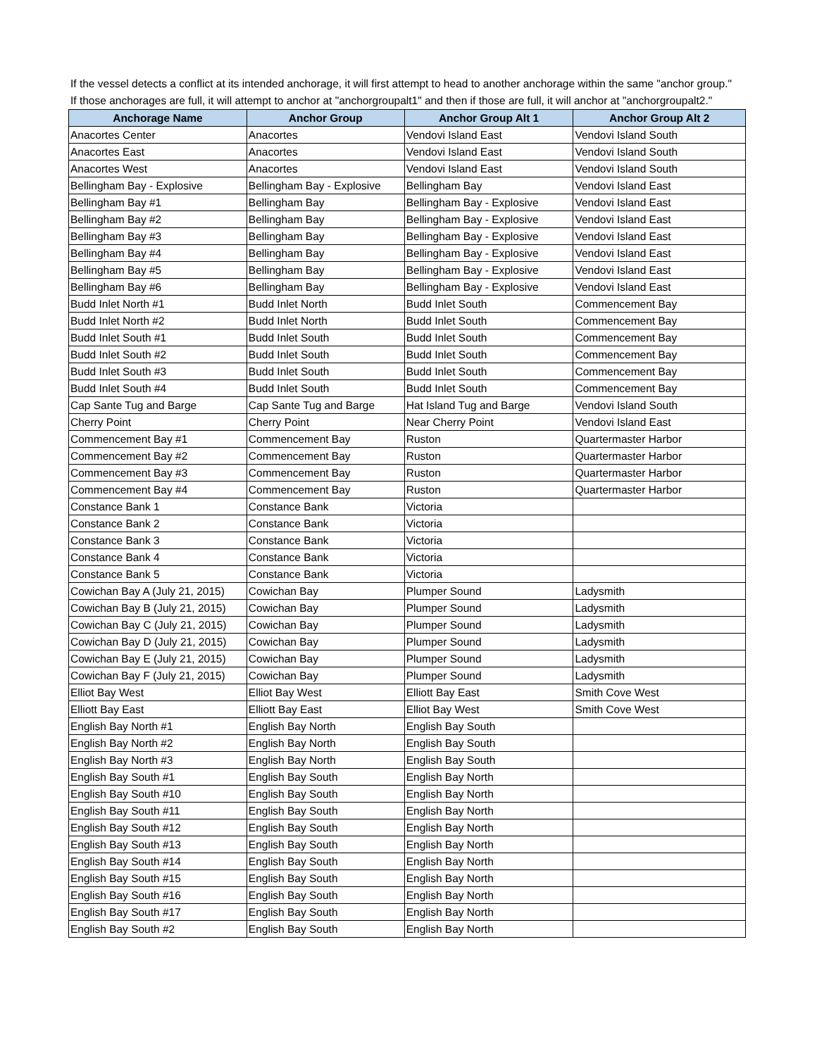If the vessel detects a conflict at its intended anchorage, it will first attempt to head to another anchorage within the same "anchor group." If those anchorages are full, it will attempt to anchor at "anchorgroupalt1" and then if those are full, it will anchor at "anchorgroupalt2."
| Anchorage Name | Anchor Group | Anchor Group Alt 1 | Anchor Group Alt 2 |
| --- | --- | --- | --- |
| Anacortes Center | Anacortes | Vendovi Island East | Vendovi Island South |
| Anacortes East | Anacortes | Vendovi Island East | Vendovi Island South |
| Anacortes West | Anacortes | Vendovi Island East | Vendovi Island South |
| Bellingham Bay - Explosive | Bellingham Bay - Explosive | Bellingham Bay | Vendovi Island East |
| Bellingham Bay #1 | Bellingham Bay | Bellingham Bay - Explosive | Vendovi Island East |
| Bellingham Bay #2 | Bellingham Bay | Bellingham Bay - Explosive | Vendovi Island East |
| Bellingham Bay #3 | Bellingham Bay | Bellingham Bay - Explosive | Vendovi Island East |
| Bellingham Bay #4 | Bellingham Bay | Bellingham Bay - Explosive | Vendovi Island East |
| Bellingham Bay #5 | Bellingham Bay | Bellingham Bay - Explosive | Vendovi Island East |
| Bellingham Bay #6 | Bellingham Bay | Bellingham Bay - Explosive | Vendovi Island East |
| Budd Inlet North #1 | Budd Inlet North | Budd Inlet South | Commencement Bay |
| Budd Inlet North #2 | Budd Inlet North | Budd Inlet South | Commencement Bay |
| Budd Inlet South #1 | Budd Inlet South | Budd Inlet South | Commencement Bay |
| Budd Inlet South #2 | Budd Inlet South | Budd Inlet South | Commencement Bay |
| Budd Inlet South #3 | Budd Inlet South | Budd Inlet South | Commencement Bay |
| Budd Inlet South #4 | Budd Inlet South | Budd Inlet South | Commencement Bay |
| Cap Sante Tug and Barge | Cap Sante Tug and Barge | Hat Island Tug and Barge | Vendovi Island South |
| Cherry Point | Cherry Point | Near Cherry Point | Vendovi Island East |
| Commencement Bay #1 | Commencement Bay | Ruston | Quartermaster Harbor |
| Commencement Bay #2 | Commencement Bay | Ruston | Quartermaster Harbor |
| Commencement Bay #3 | Commencement Bay | Ruston | Quartermaster Harbor |
| Commencement Bay #4 | Commencement Bay | Ruston | Quartermaster Harbor |
| Constance Bank 1 | Constance Bank | Victoria | |
| Constance Bank 2 | Constance Bank | Victoria | |
| Constance Bank 3 | Constance Bank | Victoria | |
| Constance Bank 4 | Constance Bank | Victoria | |
| Constance Bank 5 | Constance Bank | Victoria | |
| Cowichan Bay A (July 21, 2015) | Cowichan Bay | Plumper Sound | Ladysmith |
| Cowichan Bay B (July 21, 2015) | Cowichan Bay | Plumper Sound | Ladysmith |
| Cowichan Bay C (July 21, 2015) | Cowichan Bay | Plumper Sound | Ladysmith |
| Cowichan Bay D (July 21, 2015) | Cowichan Bay | Plumper Sound | Ladysmith |
| Cowichan Bay E (July 21, 2015) | Cowichan Bay | Plumper Sound | Ladysmith |
| Cowichan Bay F (July 21, 2015) | Cowichan Bay | Plumper Sound | Ladysmith |
| Elliot Bay West | Elliot Bay West | Elliott Bay East | Smith Cove West |
| Elliott Bay East | Elliott Bay East | Elliot Bay West | Smith Cove West |
| English Bay North #1 | English Bay North | English Bay South | |
| English Bay North #2 | English Bay North | English Bay South | |
| English Bay North #3 | English Bay North | English Bay South | |
| English Bay South #1 | English Bay South | English Bay North | |
| English Bay South #10 | English Bay South | English Bay North | |
| English Bay South #11 | English Bay South | English Bay North | |
| English Bay South #12 | English Bay South | English Bay North | |
| English Bay South #13 | English Bay South | English Bay North | |
| English Bay South #14 | English Bay South | English Bay North | |
| English Bay South #15 | English Bay South | English Bay North | |
| English Bay South #16 | English Bay South | English Bay North | |
| English Bay South #17 | English Bay South | English Bay North | |
| English Bay South #2 | English Bay South | English Bay North | |